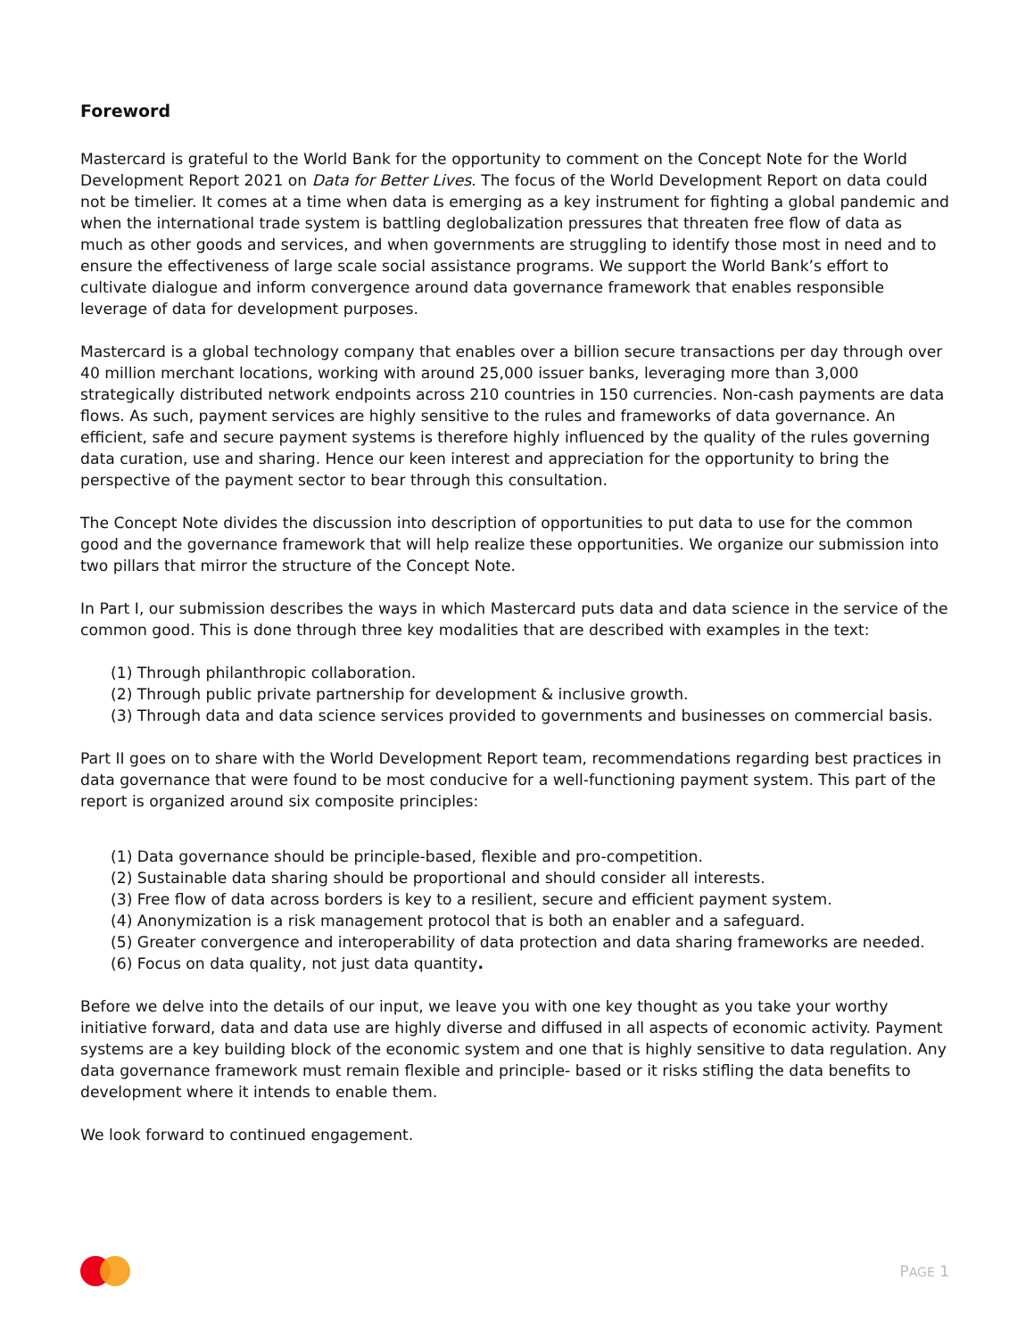Foreword
Mastercard is grateful to the World Bank for the opportunity to comment on the Concept Note for the World Development Report 2021 on Data for Better Lives. The focus of the World Development Report on data could not be timelier. It comes at a time when data is emerging as a key instrument for fighting a global pandemic and when the international trade system is battling deglobalization pressures that threaten free flow of data as much as other goods and services, and when governments are struggling to identify those most in need and to ensure the effectiveness of large scale social assistance programs. We support the World Bank’s effort to cultivate dialogue and inform convergence around data governance framework that enables responsible leverage of data for development purposes.
Mastercard is a global technology company that enables over a billion secure transactions per day through over 40 million merchant locations, working with around 25,000 issuer banks, leveraging more than 3,000 strategically distributed network endpoints across 210 countries in 150 currencies. Non-cash payments are data flows. As such, payment services are highly sensitive to the rules and frameworks of data governance. An efficient, safe and secure payment systems is therefore highly influenced by the quality of the rules governing data curation, use and sharing. Hence our keen interest and appreciation for the opportunity to bring the perspective of the payment sector to bear through this consultation.
The Concept Note divides the discussion into description of opportunities to put data to use for the common good and the governance framework that will help realize these opportunities. We organize our submission into two pillars that mirror the structure of the Concept Note.
In Part I, our submission describes the ways in which Mastercard puts data and data science in the service of the common good. This is done through three key modalities that are described with examples in the text:
(1) Through philanthropic collaboration.
(2) Through public private partnership for development & inclusive growth.
(3) Through data and data science services provided to governments and businesses on commercial basis.
Part II goes on to share with the World Development Report team, recommendations regarding best practices in data governance that were found to be most conducive for a well-functioning payment system. This part of the report is organized around six composite principles:
(1) Data governance should be principle-based, flexible and pro-competition.
(2) Sustainable data sharing should be proportional and should consider all interests.
(3) Free flow of data across borders is key to a resilient, secure and efficient payment system.
(4) Anonymization is a risk management protocol that is both an enabler and a safeguard.
(5) Greater convergence and interoperability of data protection and data sharing frameworks are needed.
(6) Focus on data quality, not just data quantity.
Before we delve into the details of our input, we leave you with one key thought as you take your worthy initiative forward, data and data use are highly diverse and diffused in all aspects of economic activity. Payment systems are a key building block of the economic system and one that is highly sensitive to data regulation. Any data governance framework must remain flexible and principle- based or it risks stifling the data benefits to development where it intends to enable them.
We look forward to continued engagement.
PAGE 1